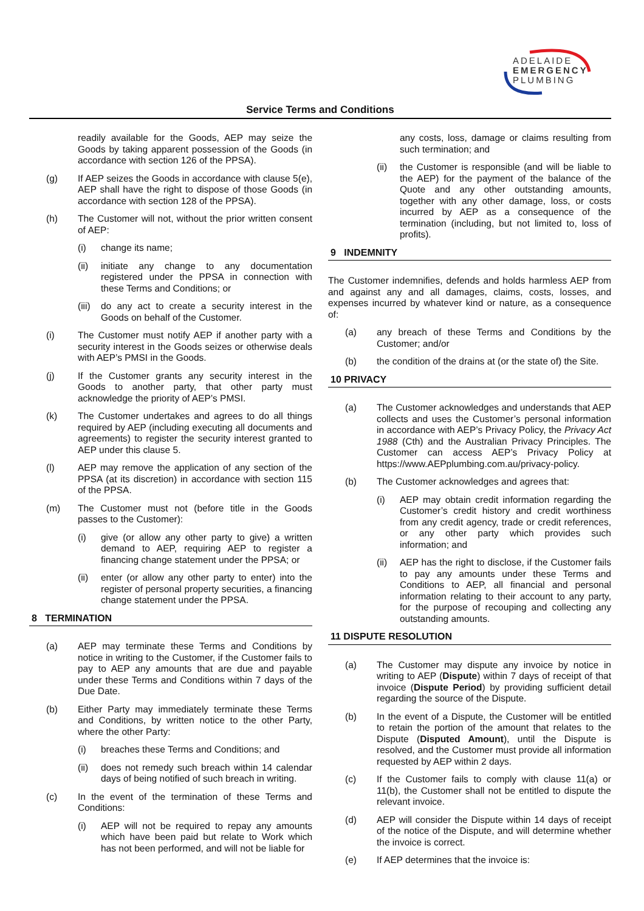ADELAIDE
EMERGENCY
PLUMBING
Service Terms and Conditions
readily available for the Goods, AEP may seize the Goods by taking apparent possession of the Goods (in accordance with section 126 of the PPSA).
(g) If AEP seizes the Goods in accordance with clause 5(e), AEP shall have the right to dispose of those Goods (in accordance with section 128 of the PPSA).
(h) The Customer will not, without the prior written consent of AEP:
(i) change its name;
(ii) initiate any change to any documentation registered under the PPSA in connection with these Terms and Conditions; or
(iii) do any act to create a security interest in the Goods on behalf of the Customer.
(i) The Customer must notify AEP if another party with a security interest in the Goods seizes or otherwise deals with AEP’s PMSI in the Goods.
(j) If the Customer grants any security interest in the Goods to another party, that other party must acknowledge the priority of AEP’s PMSI.
(k) The Customer undertakes and agrees to do all things required by AEP (including executing all documents and agreements) to register the security interest granted to AEP under this clause 5.
(l) AEP may remove the application of any section of the PPSA (at its discretion) in accordance with section 115 of the PPSA.
(m) The Customer must not (before title in the Goods passes to the Customer):
(i) give (or allow any other party to give) a written demand to AEP, requiring AEP to register a financing change statement under the PPSA; or
(ii) enter (or allow any other party to enter) into the register of personal property securities, a financing change statement under the PPSA.
8 TERMINATION
(a) AEP may terminate these Terms and Conditions by notice in writing to the Customer, if the Customer fails to pay to AEP any amounts that are due and payable under these Terms and Conditions within 7 days of the Due Date.
(b) Either Party may immediately terminate these Terms and Conditions, by written notice to the other Party, where the other Party:
(i) breaches these Terms and Conditions; and
(ii) does not remedy such breach within 14 calendar days of being notified of such breach in writing.
(c) In the event of the termination of these Terms and Conditions:
(i) AEP will not be required to repay any amounts which have been paid but relate to Work which has not been performed, and will not be liable for
any costs, loss, damage or claims resulting from such termination; and
(ii) the Customer is responsible (and will be liable to the AEP) for the payment of the balance of the Quote and any other outstanding amounts, together with any other damage, loss, or costs incurred by AEP as a consequence of the termination (including, but not limited to, loss of profits).
9 INDEMNITY
The Customer indemnifies, defends and holds harmless AEP from and against any and all damages, claims, costs, losses, and expenses incurred by whatever kind or nature, as a consequence of:
(a) any breach of these Terms and Conditions by the Customer; and/or
(b) the condition of the drains at (or the state of) the Site.
10 PRIVACY
(a) The Customer acknowledges and understands that AEP collects and uses the Customer’s personal information in accordance with AEP’s Privacy Policy, the Privacy Act 1988 (Cth) and the Australian Privacy Principles. The Customer can access AEP’s Privacy Policy at https://www.AEPplumbing.com.au/privacy-policy.
(b) The Customer acknowledges and agrees that:
(i) AEP may obtain credit information regarding the Customer’s credit history and credit worthiness from any credit agency, trade or credit references, or any other party which provides such information; and
(ii) AEP has the right to disclose, if the Customer fails to pay any amounts under these Terms and Conditions to AEP, all financial and personal information relating to their account to any party, for the purpose of recouping and collecting any outstanding amounts.
11 DISPUTE RESOLUTION
(a) The Customer may dispute any invoice by notice in writing to AEP (Dispute) within 7 days of receipt of that invoice (Dispute Period) by providing sufficient detail regarding the source of the Dispute.
(b) In the event of a Dispute, the Customer will be entitled to retain the portion of the amount that relates to the Dispute (Disputed Amount), until the Dispute is resolved, and the Customer must provide all information requested by AEP within 2 days.
(c) If the Customer fails to comply with clause 11(a) or 11(b), the Customer shall not be entitled to dispute the relevant invoice.
(d) AEP will consider the Dispute within 14 days of receipt of the notice of the Dispute, and will determine whether the invoice is correct.
(e) If AEP determines that the invoice is: